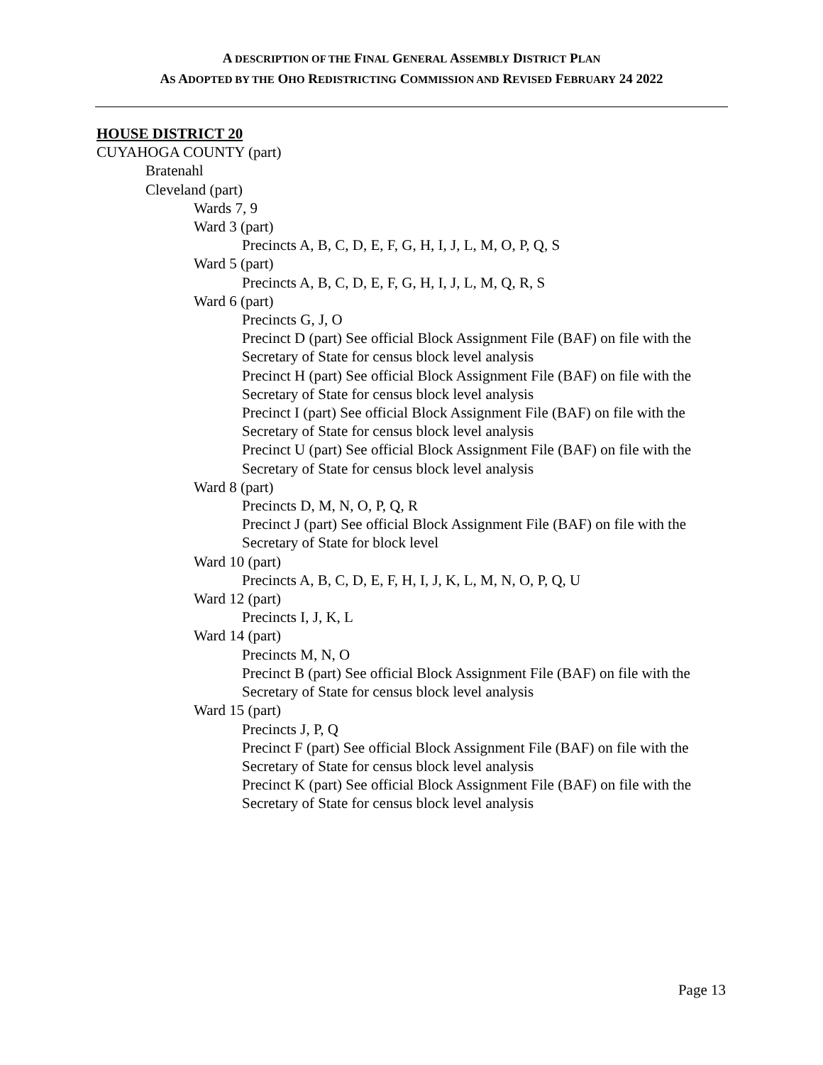A DESCRIPTION OF THE FINAL GENERAL ASSEMBLY DISTRICT PLAN
AS ADOPTED BY THE OHO REDISTRICTING COMMISSION AND REVISED FEBRUARY 24 2022
HOUSE DISTRICT 20
CUYAHOGA COUNTY (part)
Bratenahl
Cleveland (part)
Wards 7, 9
Ward 3 (part)
Precincts A, B, C, D, E, F, G, H, I, J, L, M, O, P, Q, S
Ward 5 (part)
Precincts A, B, C, D, E, F, G, H, I, J, L, M, Q, R, S
Ward 6 (part)
Precincts G, J, O
Precinct D (part) See official Block Assignment File (BAF) on file with the Secretary of State for census block level analysis
Precinct H (part) See official Block Assignment File (BAF) on file with the Secretary of State for census block level analysis
Precinct I (part) See official Block Assignment File (BAF) on file with the Secretary of State for census block level analysis
Precinct U (part) See official Block Assignment File (BAF) on file with the Secretary of State for census block level analysis
Ward 8 (part)
Precincts D, M, N, O, P, Q, R
Precinct J (part) See official Block Assignment File (BAF) on file with the Secretary of State for block level
Ward 10 (part)
Precincts A, B, C, D, E, F, H, I, J, K, L, M, N, O, P, Q, U
Ward 12 (part)
Precincts I, J, K, L
Ward 14 (part)
Precincts M, N, O
Precinct B (part) See official Block Assignment File (BAF) on file with the Secretary of State for census block level analysis
Ward 15 (part)
Precincts J, P, Q
Precinct F (part) See official Block Assignment File (BAF) on file with the Secretary of State for census block level analysis
Precinct K (part) See official Block Assignment File (BAF) on file with the Secretary of State for census block level analysis
Page 13